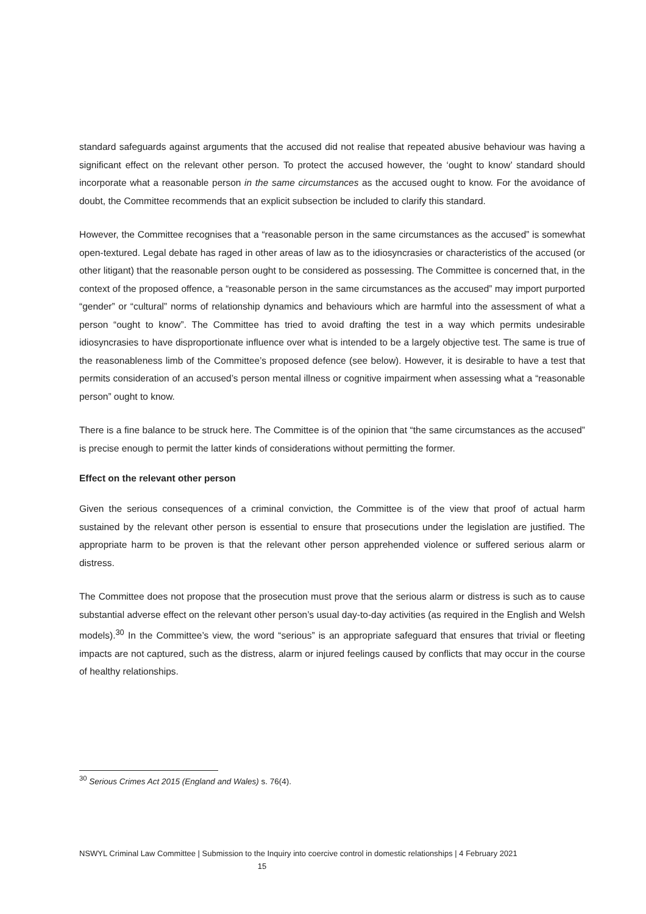standard safeguards against arguments that the accused did not realise that repeated abusive behaviour was having a significant effect on the relevant other person. To protect the accused however, the ‘ought to know’ standard should incorporate what a reasonable person in the same circumstances as the accused ought to know. For the avoidance of doubt, the Committee recommends that an explicit subsection be included to clarify this standard.
However, the Committee recognises that a “reasonable person in the same circumstances as the accused” is somewhat open-textured. Legal debate has raged in other areas of law as to the idiosyncrasies or characteristics of the accused (or other litigant) that the reasonable person ought to be considered as possessing. The Committee is concerned that, in the context of the proposed offence, a “reasonable person in the same circumstances as the accused” may import purported “gender” or “cultural” norms of relationship dynamics and behaviours which are harmful into the assessment of what a person “ought to know”. The Committee has tried to avoid drafting the test in a way which permits undesirable idiosyncrasies to have disproportionate influence over what is intended to be a largely objective test. The same is true of the reasonableness limb of the Committee’s proposed defence (see below). However, it is desirable to have a test that permits consideration of an accused’s person mental illness or cognitive impairment when assessing what a “reasonable person” ought to know.
There is a fine balance to be struck here. The Committee is of the opinion that “the same circumstances as the accused” is precise enough to permit the latter kinds of considerations without permitting the former.
Effect on the relevant other person
Given the serious consequences of a criminal conviction, the Committee is of the view that proof of actual harm sustained by the relevant other person is essential to ensure that prosecutions under the legislation are justified. The appropriate harm to be proven is that the relevant other person apprehended violence or suffered serious alarm or distress.
The Committee does not propose that the prosecution must prove that the serious alarm or distress is such as to cause substantial adverse effect on the relevant other person’s usual day-to-day activities (as required in the English and Welsh models).<sup>30</sup> In the Committee’s view, the word “serious” is an appropriate safeguard that ensures that trivial or fleeting impacts are not captured, such as the distress, alarm or injured feelings caused by conflicts that may occur in the course of healthy relationships.
<sup>30</sup> Serious Crimes Act 2015 (England and Wales) s. 76(4).
NSWYL Criminal Law Committee | Submission to the Inquiry into coercive control in domestic relationships | 4 February 2021
15